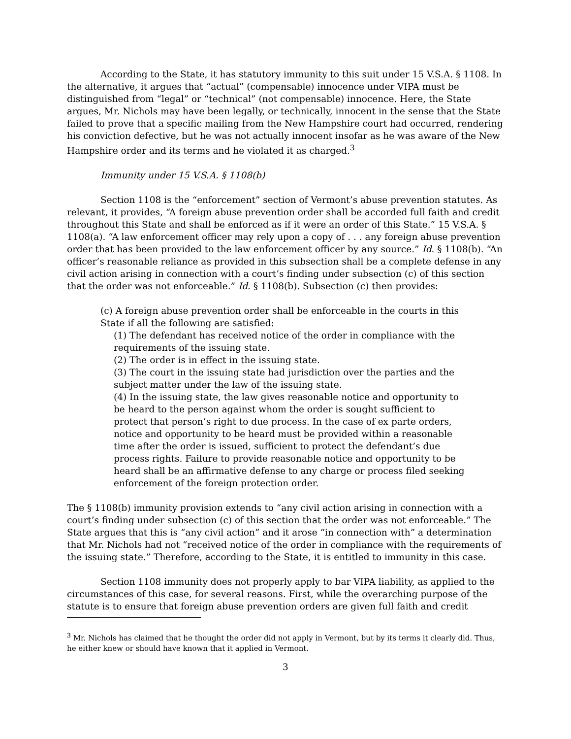According to the State, it has statutory immunity to this suit under 15 V.S.A. § 1108. In the alternative, it argues that “actual” (compensable) innocence under VIPA must be distinguished from “legal” or “technical” (not compensable) innocence. Here, the State argues, Mr. Nichols may have been legally, or technically, innocent in the sense that the State failed to prove that a specific mailing from the New Hampshire court had occurred, rendering his conviction defective, but he was not actually innocent insofar as he was aware of the New Hampshire order and its terms and he violated it as charged.<sup>3</sup>
Immunity under 15 V.S.A. § 1108(b)
Section 1108 is the “enforcement” section of Vermont’s abuse prevention statutes. As relevant, it provides, “A foreign abuse prevention order shall be accorded full faith and credit throughout this State and shall be enforced as if it were an order of this State.” 15 V.S.A. § 1108(a). “A law enforcement officer may rely upon a copy of . . . any foreign abuse prevention order that has been provided to the law enforcement officer by any source.” Id. § 1108(b). “An officer’s reasonable reliance as provided in this subsection shall be a complete defense in any civil action arising in connection with a court’s finding under subsection (c) of this section that the order was not enforceable.” Id. § 1108(b). Subsection (c) then provides:
(c) A foreign abuse prevention order shall be enforceable in the courts in this State if all the following are satisfied:
(1) The defendant has received notice of the order in compliance with the requirements of the issuing state.
(2) The order is in effect in the issuing state.
(3) The court in the issuing state had jurisdiction over the parties and the subject matter under the law of the issuing state.
(4) In the issuing state, the law gives reasonable notice and opportunity to be heard to the person against whom the order is sought sufficient to protect that person’s right to due process. In the case of ex parte orders, notice and opportunity to be heard must be provided within a reasonable time after the order is issued, sufficient to protect the defendant’s due process rights. Failure to provide reasonable notice and opportunity to be heard shall be an affirmative defense to any charge or process filed seeking enforcement of the foreign protection order.
The § 1108(b) immunity provision extends to “any civil action arising in connection with a court’s finding under subsection (c) of this section that the order was not enforceable.” The State argues that this is “any civil action” and it arose “in connection with” a determination that Mr. Nichols had not “received notice of the order in compliance with the requirements of the issuing state.” Therefore, according to the State, it is entitled to immunity in this case.
Section 1108 immunity does not properly apply to bar VIPA liability, as applied to the circumstances of this case, for several reasons. First, while the overarching purpose of the statute is to ensure that foreign abuse prevention orders are given full faith and credit
<sup>3</sup> Mr. Nichols has claimed that he thought the order did not apply in Vermont, but by its terms it clearly did. Thus, he either knew or should have known that it applied in Vermont.
3